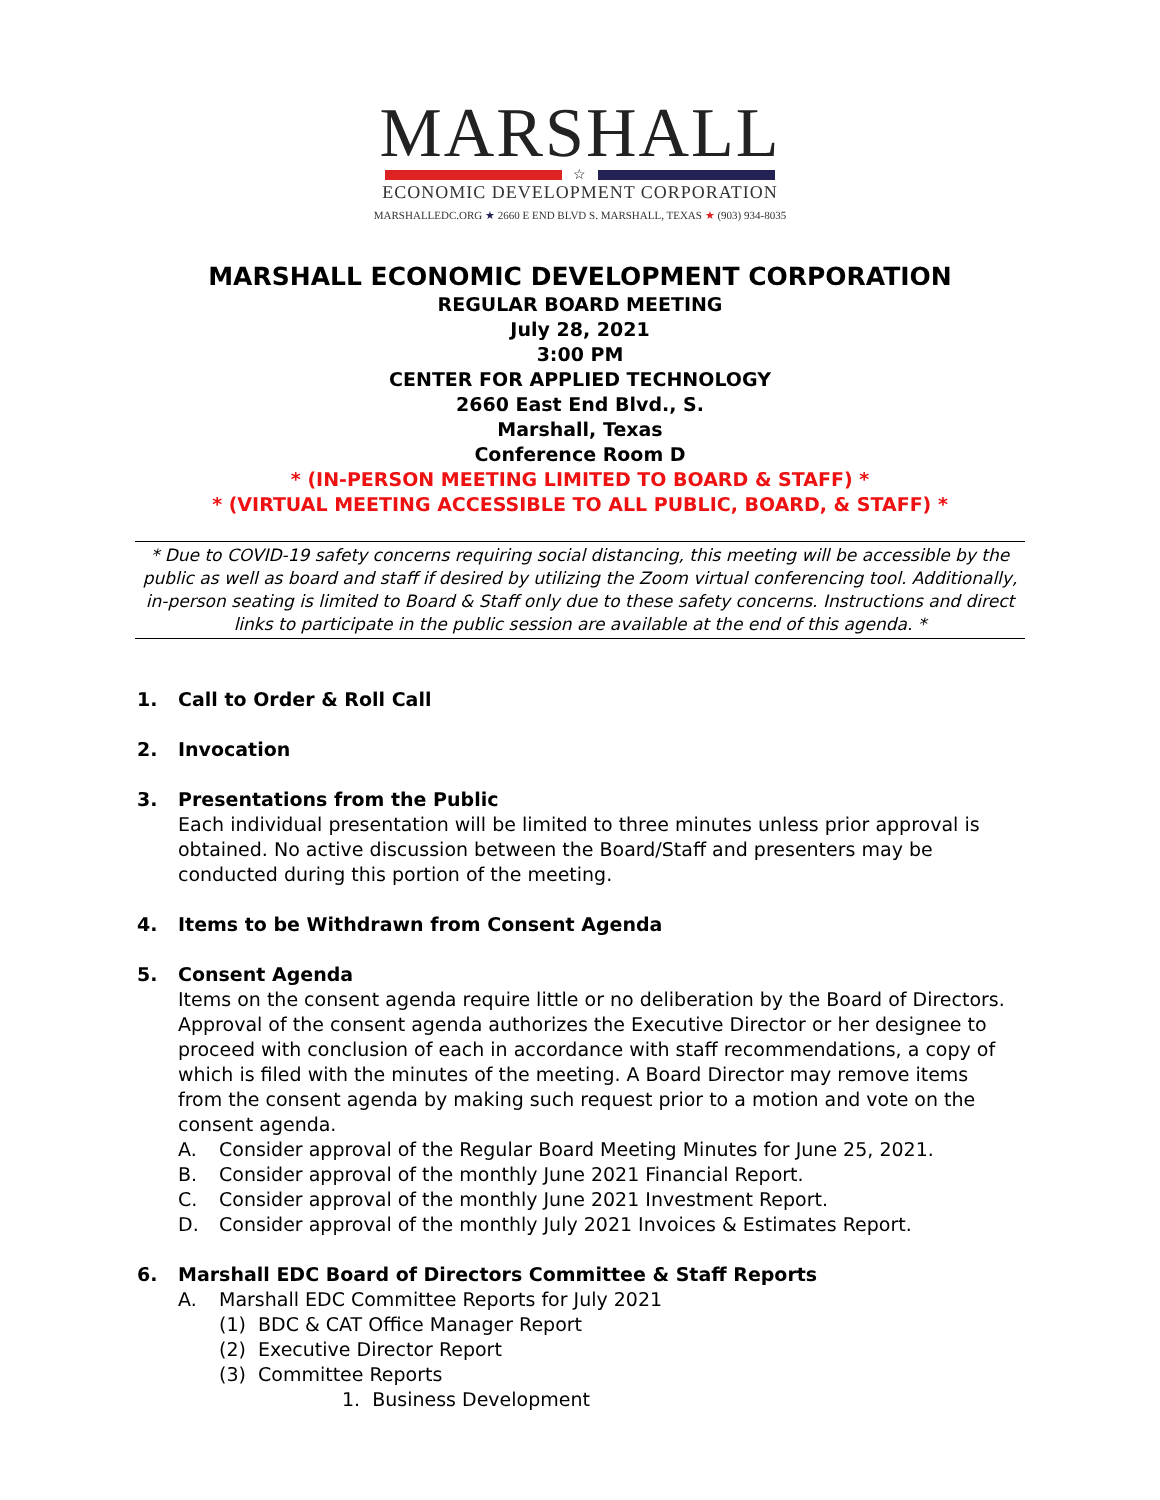MARSHALL
☆
ECONOMIC DEVELOPMENT CORPORATION
MARSHALLEDC.ORG ★ 2660 E END BLVD S. MARSHALL, TEXAS ★ (903) 934-8035
MARSHALL ECONOMIC DEVELOPMENT CORPORATION
REGULAR BOARD MEETING
July 28, 2021
3:00 PM
CENTER FOR APPLIED TECHNOLOGY
2660 East End Blvd., S.
Marshall, Texas
Conference Room D
* (IN-PERSON MEETING LIMITED TO BOARD & STAFF) *
* (VIRTUAL MEETING ACCESSIBLE TO ALL PUBLIC, BOARD, & STAFF) *
* Due to COVID-19 safety concerns requiring social distancing, this meeting will be accessible by the public as well as board and staff if desired by utilizing the Zoom virtual conferencing tool. Additionally, in-person seating is limited to Board & Staff only due to these safety concerns. Instructions and direct links to participate in the public session are available at the end of this agenda. *
1. Call to Order & Roll Call
2. Invocation
3. Presentations from the Public
Each individual presentation will be limited to three minutes unless prior approval is obtained. No active discussion between the Board/Staff and presenters may be conducted during this portion of the meeting.
4. Items to be Withdrawn from Consent Agenda
5. Consent Agenda
Items on the consent agenda require little or no deliberation by the Board of Directors. Approval of the consent agenda authorizes the Executive Director or her designee to proceed with conclusion of each in accordance with staff recommendations, a copy of which is filed with the minutes of the meeting. A Board Director may remove items from the consent agenda by making such request prior to a motion and vote on the consent agenda.
A. Consider approval of the Regular Board Meeting Minutes for June 25, 2021.
B. Consider approval of the monthly June 2021 Financial Report.
C. Consider approval of the monthly June 2021 Investment Report.
D. Consider approval of the monthly July 2021 Invoices & Estimates Report.
6. Marshall EDC Board of Directors Committee & Staff Reports
A. Marshall EDC Committee Reports for July 2021
(1) BDC & CAT Office Manager Report
(2) Executive Director Report
(3) Committee Reports
1. Business Development